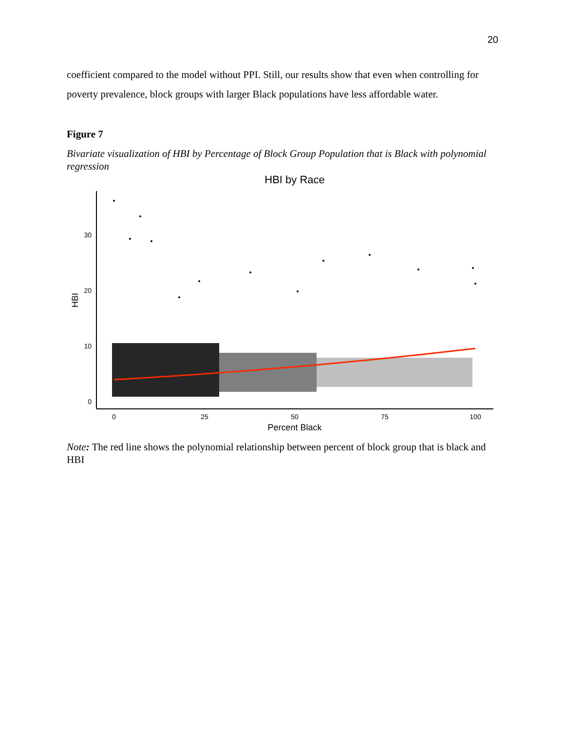20
coefficient compared to the model without PPI. Still, our results show that even when controlling for poverty prevalence, block groups with larger Black populations have less affordable water.
Figure 7
Bivariate visualization of HBI by Percentage of Block Group Population that is Black with polynomial regression
HBI by Race
0
10
20
30
0
25
50
75
100
Percent Black
HBI
Note: The red line shows the polynomial relationship between percent of block group that is black and HBI